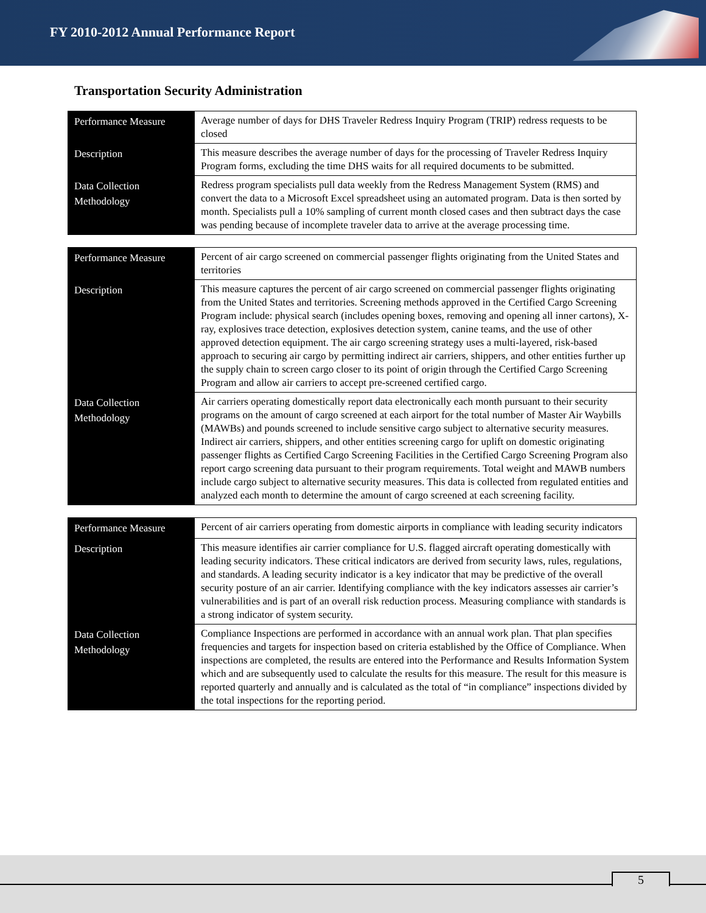FY 2010-2012 Annual Performance Report
Transportation Security Administration
| Performance Measure | Average number of days for DHS Traveler Redress Inquiry Program (TRIP) redress requests to be closed |
| Description | This measure describes the average number of days for the processing of Traveler Redress Inquiry Program forms, excluding the time DHS waits for all required documents to be submitted. |
| Data Collection Methodology | Redress program specialists pull data weekly from the Redress Management System (RMS) and convert the data to a Microsoft Excel spreadsheet using an automated program. Data is then sorted by month. Specialists pull a 10% sampling of current month closed cases and then subtract days the case was pending because of incomplete traveler data to arrive at the average processing time. |
| Performance Measure | Percent of air cargo screened on commercial passenger flights originating from the United States and territories |
| Description | This measure captures the percent of air cargo screened on commercial passenger flights originating from the United States and territories. Screening methods approved in the Certified Cargo Screening Program include: physical search (includes opening boxes, removing and opening all inner cartons), X-ray, explosives trace detection, explosives detection system, canine teams, and the use of other approved detection equipment. The air cargo screening strategy uses a multi-layered, risk-based approach to securing air cargo by permitting indirect air carriers, shippers, and other entities further up the supply chain to screen cargo closer to its point of origin through the Certified Cargo Screening Program and allow air carriers to accept pre-screened certified cargo. |
| Data Collection Methodology | Air carriers operating domestically report data electronically each month pursuant to their security programs on the amount of cargo screened at each airport for the total number of Master Air Waybills (MAWBs) and pounds screened to include sensitive cargo subject to alternative security measures. Indirect air carriers, shippers, and other entities screening cargo for uplift on domestic originating passenger flights as Certified Cargo Screening Facilities in the Certified Cargo Screening Program also report cargo screening data pursuant to their program requirements. Total weight and MAWB numbers include cargo subject to alternative security measures. This data is collected from regulated entities and analyzed each month to determine the amount of cargo screened at each screening facility. |
| Performance Measure | Percent of air carriers operating from domestic airports in compliance with leading security indicators |
| Description | This measure identifies air carrier compliance for U.S. flagged aircraft operating domestically with leading security indicators. These critical indicators are derived from security laws, rules, regulations, and standards. A leading security indicator is a key indicator that may be predictive of the overall security posture of an air carrier. Identifying compliance with the key indicators assesses air carrier’s vulnerabilities and is part of an overall risk reduction process. Measuring compliance with standards is a strong indicator of system security. |
| Data Collection Methodology | Compliance Inspections are performed in accordance with an annual work plan. That plan specifies frequencies and targets for inspection based on criteria established by the Office of Compliance. When inspections are completed, the results are entered into the Performance and Results Information System which and are subsequently used to calculate the results for this measure. The result for this measure is reported quarterly and annually and is calculated as the total of “in compliance” inspections divided by the total inspections for the reporting period. |
5